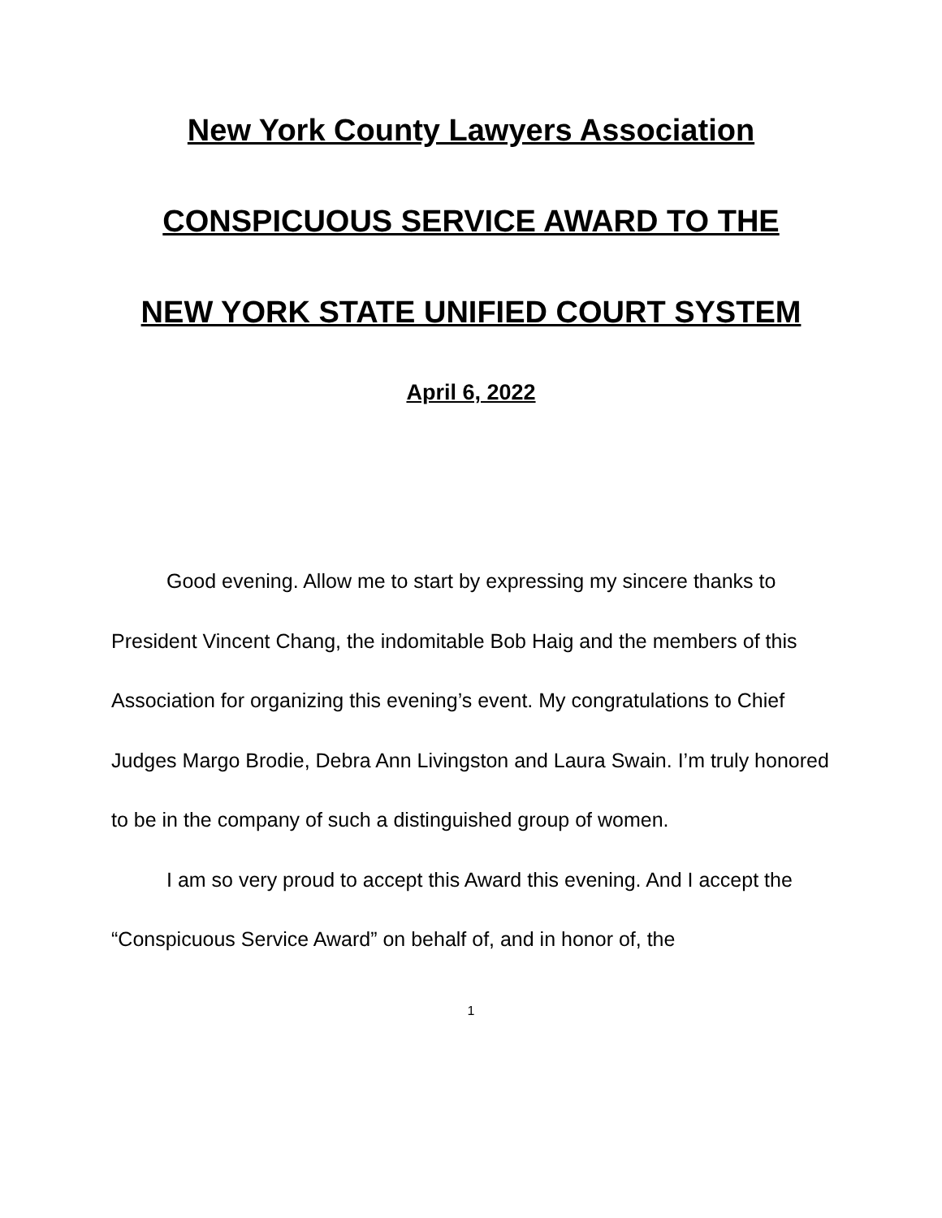New York County Lawyers Association
CONSPICUOUS SERVICE AWARD TO THE
NEW YORK STATE UNIFIED COURT SYSTEM
April 6, 2022
Good evening. Allow me to start by expressing my sincere thanks to President Vincent Chang, the indomitable Bob Haig and the members of this Association for organizing this evening’s event. My congratulations to Chief Judges Margo Brodie, Debra Ann Livingston and Laura Swain. I’m truly honored to be in the company of such a distinguished group of women.
I am so very proud to accept this Award this evening. And I accept the “Conspicuous Service Award” on behalf of, and in honor of, the
1